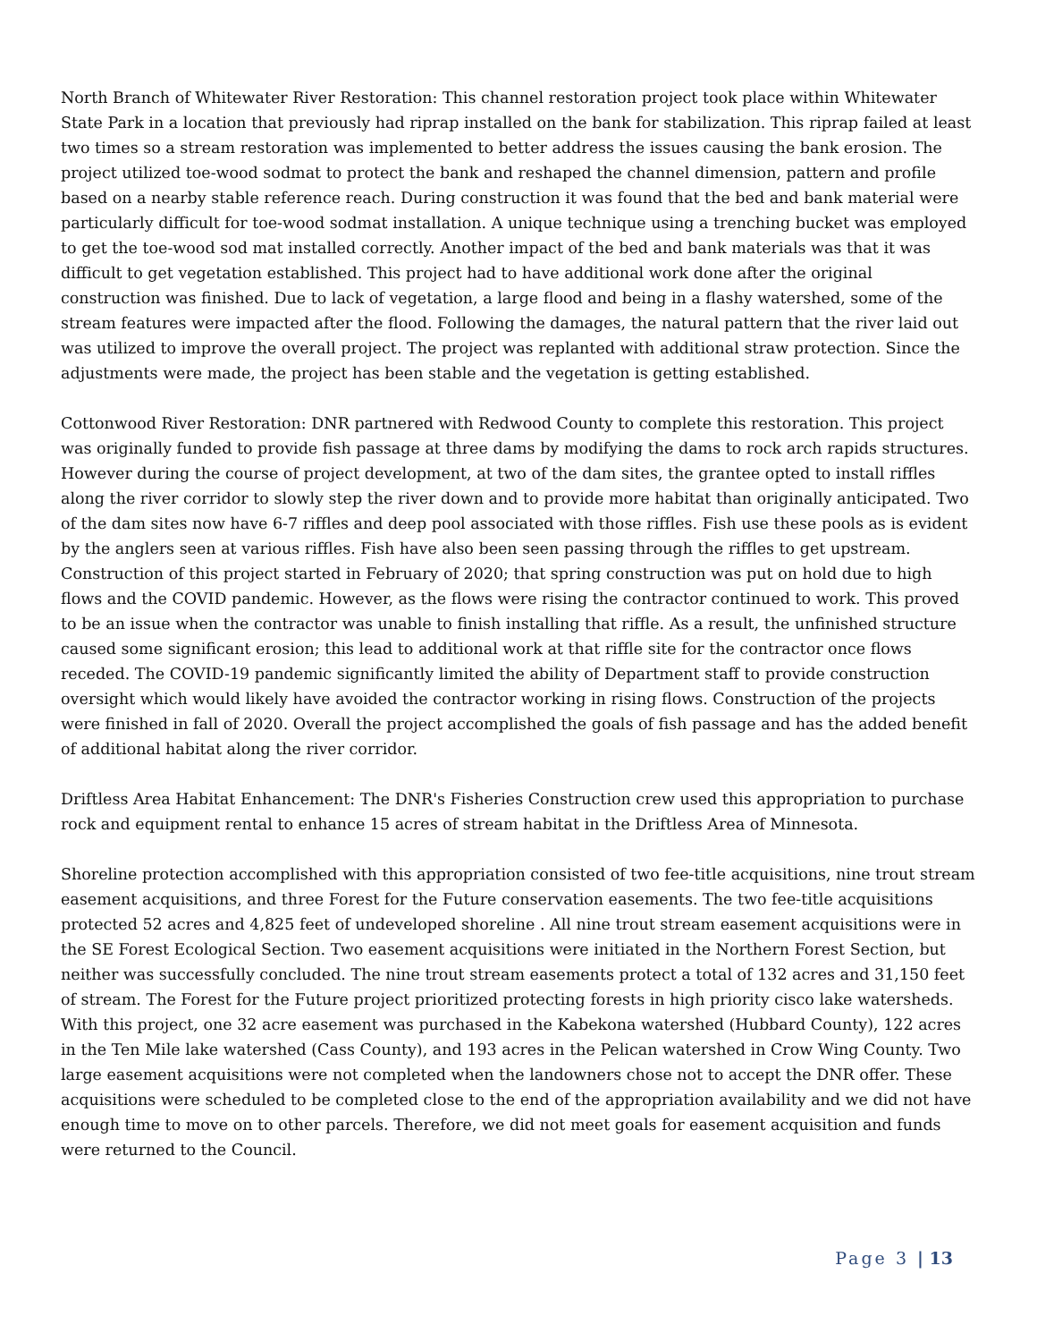North Branch of Whitewater River Restoration: This channel restoration project took place within Whitewater State Park in a location that previously had riprap installed on the bank for stabilization. This riprap failed at least two times so a stream restoration was implemented to better address the issues causing the bank erosion. The project utilized toe-wood sodmat to protect the bank and reshaped the channel dimension, pattern and profile based on a nearby stable reference reach. During construction it was found that the bed and bank material were particularly difficult for toe-wood sodmat installation. A unique technique using a trenching bucket was employed to get the toe-wood sod mat installed correctly. Another impact of the bed and bank materials was that it was difficult to get vegetation established. This project had to have additional work done after the original construction was finished. Due to lack of vegetation, a large flood and being in a flashy watershed, some of the stream features were impacted after the flood. Following the damages, the natural pattern that the river laid out was utilized to improve the overall project. The project was replanted with additional straw protection. Since the adjustments were made, the project has been stable and the vegetation is getting established.
Cottonwood River Restoration: DNR partnered with Redwood County to complete this restoration. This project was originally funded to provide fish passage at three dams by modifying the dams to rock arch rapids structures. However during the course of project development, at two of the dam sites, the grantee opted to install riffles along the river corridor to slowly step the river down and to provide more habitat than originally anticipated. Two of the dam sites now have 6-7 riffles and deep pool associated with those riffles. Fish use these pools as is evident by the anglers seen at various riffles. Fish have also been seen passing through the riffles to get upstream. Construction of this project started in February of 2020; that spring construction was put on hold due to high flows and the COVID pandemic. However, as the flows were rising the contractor continued to work. This proved to be an issue when the contractor was unable to finish installing that riffle. As a result, the unfinished structure caused some significant erosion; this lead to additional work at that riffle site for the contractor once flows receded. The COVID-19 pandemic significantly limited the ability of Department staff to provide construction oversight which would likely have avoided the contractor working in rising flows. Construction of the projects were finished in fall of 2020. Overall the project accomplished the goals of fish passage and has the added benefit of additional habitat along the river corridor.
Driftless Area Habitat Enhancement: The DNR's Fisheries Construction crew used this appropriation to purchase rock and equipment rental to enhance 15 acres of stream habitat in the Driftless Area of Minnesota.
Shoreline protection accomplished with this appropriation consisted of two fee-title acquisitions, nine trout stream easement acquisitions, and three Forest for the Future conservation easements. The two fee-title acquisitions protected 52 acres and 4,825 feet of undeveloped shoreline . All nine trout stream easement acquisitions were in the SE Forest Ecological Section. Two easement acquisitions were initiated in the Northern Forest Section, but neither was successfully concluded. The nine trout stream easements protect a total of 132 acres and 31,150 feet of stream. The Forest for the Future project prioritized protecting forests in high priority cisco lake watersheds. With this project, one 32 acre easement was purchased in the Kabekona watershed (Hubbard County), 122 acres in the Ten Mile lake watershed (Cass County), and 193 acres in the Pelican watershed in Crow Wing County. Two large easement acquisitions were not completed when the landowners chose not to accept the DNR offer. These acquisitions were scheduled to be completed close to the end of the appropriation availability and we did not have enough time to move on to other parcels. Therefore, we did not meet goals for easement acquisition and funds were returned to the Council.
Page 3 | 13